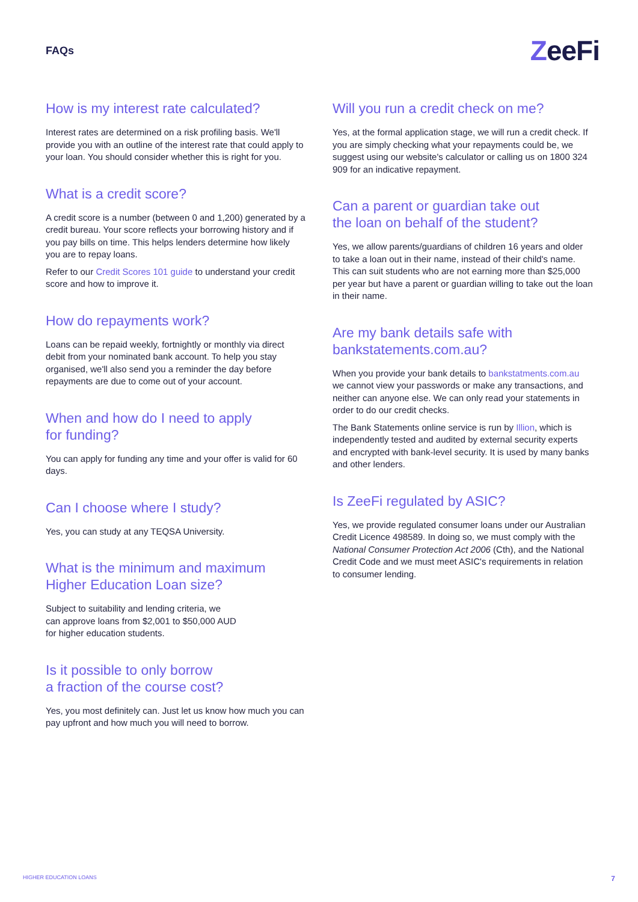FAQs
ZeeFi
How is my interest rate calculated?
Interest rates are determined on a risk profiling basis. We'll provide you with an outline of the interest rate that could apply to your loan. You should consider whether this is right for you.
What is a credit score?
A credit score is a number (between 0 and 1,200) generated by a credit bureau. Your score reflects your borrowing history and if you pay bills on time. This helps lenders determine how likely you are to repay loans.
Refer to our Credit Scores 101 guide to understand your credit score and how to improve it.
How do repayments work?
Loans can be repaid weekly, fortnightly or monthly via direct debit from your nominated bank account. To help you stay organised, we'll also send you a reminder the day before repayments are due to come out of your account.
When and how do I need to apply
for funding?
You can apply for funding any time and your offer is valid for 60 days.
Can I choose where I study?
Yes, you can study at any TEQSA University.
What is the minimum and maximum Higher Education Loan size?
Subject to suitability and lending criteria, we
can approve loans from $2,001 to $50,000 AUD
for higher education students.
Is it possible to only borrow
a fraction of the course cost?
Yes, you most definitely can. Just let us know how much you can pay upfront and how much you will need to borrow.
Will you run a credit check on me?
Yes, at the formal application stage, we will run a credit check. If you are simply checking what your repayments could be, we suggest using our website's calculator or calling us on 1800 324 909 for an indicative repayment.
Can a parent or guardian take out
the loan on behalf of the student?
Yes, we allow parents/guardians of children 16 years and older to take a loan out in their name, instead of their child's name. This can suit students who are not earning more than $25,000 per year but have a parent or guardian willing to take out the loan in their name.
Are my bank details safe with bankstatements.com.au?
When you provide your bank details to bankstatments.com.au we cannot view your passwords or make any transactions, and neither can anyone else. We can only read your statements in order to do our credit checks.
The Bank Statements online service is run by Illion, which is independently tested and audited by external security experts and encrypted with bank-level security. It is used by many banks and other lenders.
Is ZeeFi regulated by ASIC?
Yes, we provide regulated consumer loans under our Australian Credit Licence 498589. In doing so, we must comply with the National Consumer Protection Act 2006 (Cth), and the National Credit Code and we must meet ASIC's requirements in relation to consumer lending.
HIGHER EDUCATION LOANS 7